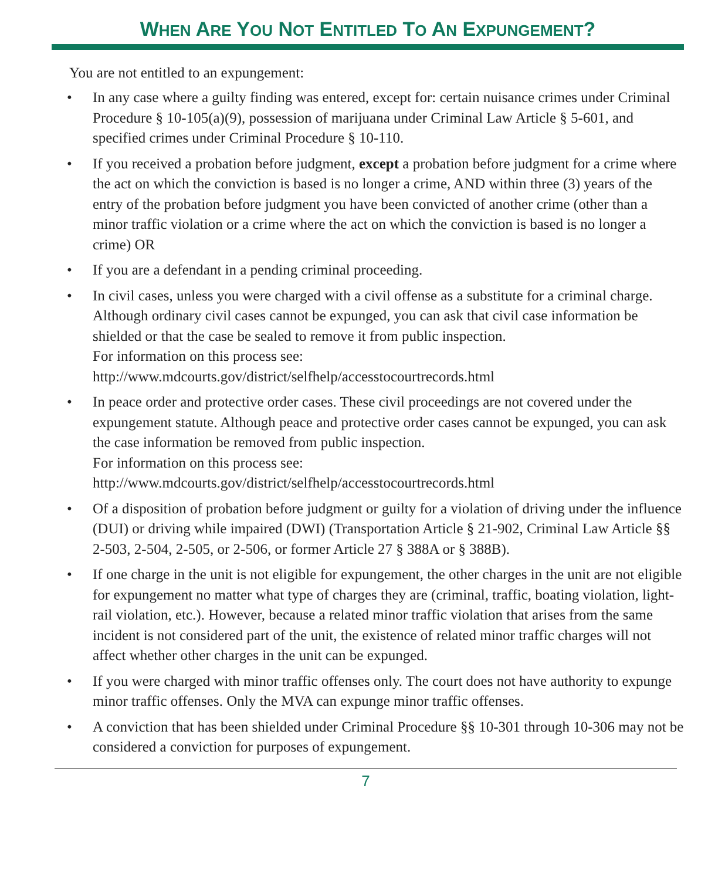WHEN ARE YOU NOT ENTITLED TO AN EXPUNGEMENT?
You are not entitled to an expungement:
• In any case where a guilty finding was entered, except for: certain nuisance crimes under Criminal Procedure § 10-105(a)(9), possession of marijuana under Criminal Law Article § 5-601, and specified crimes under Criminal Procedure § 10-110.
• If you received a probation before judgment, except a probation before judgment for a crime where the act on which the conviction is based is no longer a crime, AND within three (3) years of the entry of the probation before judgment you have been convicted of another crime (other than a minor traffic violation or a crime where the act on which the conviction is based is no longer a crime) OR
• If you are a defendant in a pending criminal proceeding.
• In civil cases, unless you were charged with a civil offense as a substitute for a criminal charge. Although ordinary civil cases cannot be expunged, you can ask that civil case information be shielded or that the case be sealed to remove it from public inspection.
For information on this process see:
http://www.mdcourts.gov/district/selfhelp/accesstocourtrecords.html
• In peace order and protective order cases. These civil proceedings are not covered under the expungement statute. Although peace and protective order cases cannot be expunged, you can ask the case information be removed from public inspection.
For information on this process see:
http://www.mdcourts.gov/district/selfhelp/accesstocourtrecords.html
• Of a disposition of probation before judgment or guilty for a violation of driving under the influence (DUI) or driving while impaired (DWI) (Transportation Article § 21-902, Criminal Law Article §§ 2-503, 2-504, 2-505, or 2-506, or former Article 27 § 388A or § 388B).
• If one charge in the unit is not eligible for expungement, the other charges in the unit are not eligible for expungement no matter what type of charges they are (criminal, traffic, boating violation, light-rail violation, etc.). However, because a related minor traffic violation that arises from the same incident is not considered part of the unit, the existence of related minor traffic charges will not affect whether other charges in the unit can be expunged.
• If you were charged with minor traffic offenses only. The court does not have authority to expunge minor traffic offenses. Only the MVA can expunge minor traffic offenses.
• A conviction that has been shielded under Criminal Procedure §§ 10-301 through 10-306 may not be considered a conviction for purposes of expungement.
7